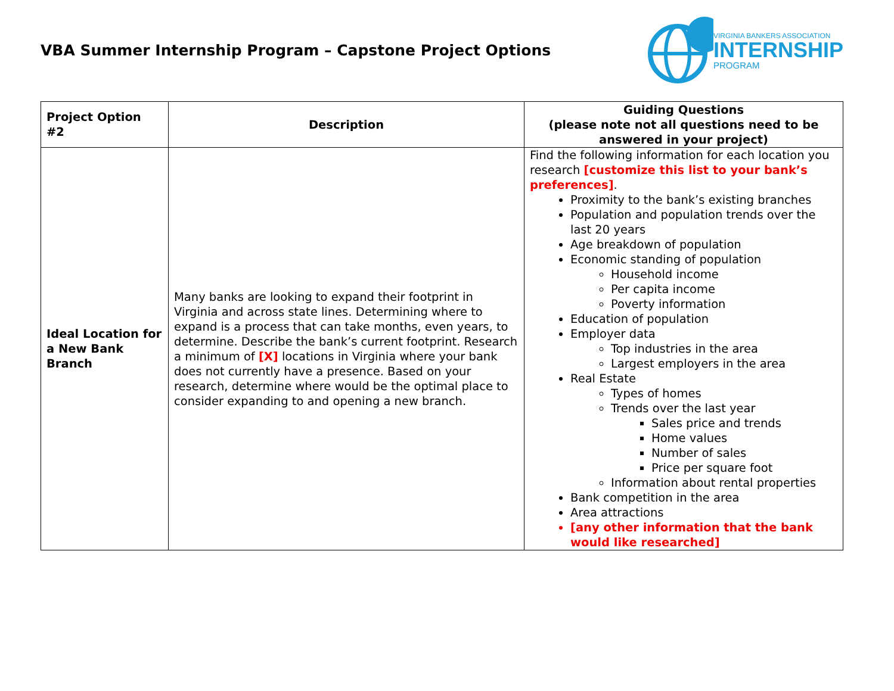VBA Summer Internship Program – Capstone Project Options
VIRGINIA BANKERS ASSOCIATION
INTERNSHIP
PROGRAM
| Project Option #2 | Description | Guiding Questions (please note not all questions need to be answered in your project) |
| --- | --- | --- |
| Ideal Location for a New Bank Branch | Many banks are looking to expand their footprint in Virginia and across state lines. Determining where to expand is a process that can take months, even years, to determine. Describe the bank’s current footprint. Research a minimum of [X] locations in Virginia where your bank does not currently have a presence. Based on your research, determine where would be the optimal place to consider expanding to and opening a new branch. | Find the following information for each location you research [customize this list to your bank’s preferences] . Proximity to the bank’s existing branches Population and population trends over the last 20 years Age breakdown of population Economic standing of population Household income Per capita income Poverty information Education of population Employer data Top industries in the area Largest employers in the area Real Estate Types of homes Trends over the last year Sales price and trends Home values Number of sales Price per square foot Information about rental properties Bank competition in the area Area attractions [any other information that the bank would like researched] |